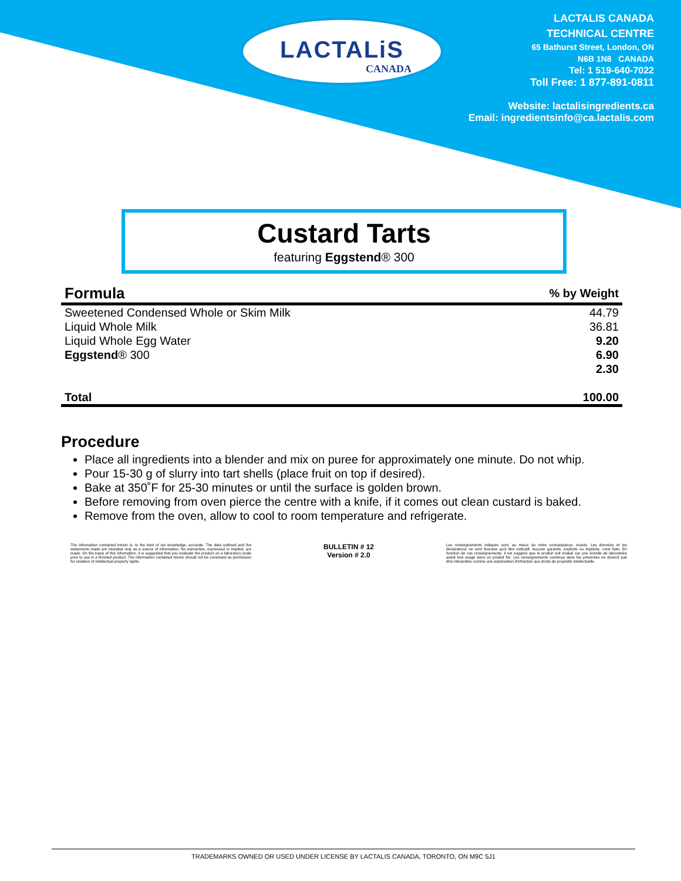LACTALiS
CANADA
LACTALIS CANADA
TECHNICAL CENTRE
65 Bathurst Street, London, ON
N6B 1N8 CANADA
Tel: 1 519-640-7022
Toll Free: 1 877-891-0811
Website: lactalisingredients.ca
Email: ingredientsinfo@ca.lactalis.com
Custard Tarts
featuring Eggstend® 300
| Formula | % by Weight |
| --- | --- |
| Sweetened Condensed Whole or Skim Milk | 44.79 |
| Liquid Whole Milk | 36.81 |
| Liquid Whole Egg Water | 9.20 |
| Eggstend ® 300 | 6.90 |
| | 2.30 |
| Total | 100.00 |
Procedure
Place all ingredients into a blender and mix on puree for approximately one minute. Do not whip.
Pour 15-30 g of slurry into tart shells (place fruit on top if desired).
Bake at 350˚F for 25-30 minutes or until the surface is golden brown.
Before removing from oven pierce the centre with a knife, if it comes out clean custard is baked.
Remove from the oven, allow to cool to room temperature and refrigerate.
The information contained herein is, to the best of our knowledge, accurate. The data outlined and the statements made are intended only as a source of information. No warranties, expressed or implied, are made. On the basis of this information, it is suggested that you evaluate the product on a laboratory scale prior to use in a finished product. The information contained herein should not be construed as permission for violation of intellectual property rights.
BULLETIN # 12
Version # 2.0
Les renseignements indiqués sont, au mieux de notre connaissance, exacts. Les données et les déclarations ne sont fournies qu'à titre indicatif. Aucune garantie, explicite ou implicite, n'est faite. En fonction de ces renseignements, il est suggéré que le produit soit évalué sur une échelle de laboratoire avant tout usage dans un produit fini. Les renseignements contenus dans les présentes ne doivent pas être interprétés comme une autorisation d'infraction aux droits de propriété intellectuelle.
TRADEMARKS OWNED OR USED UNDER LICENSE BY LACTALIS CANADA, TORONTO, ON M9C 5J1